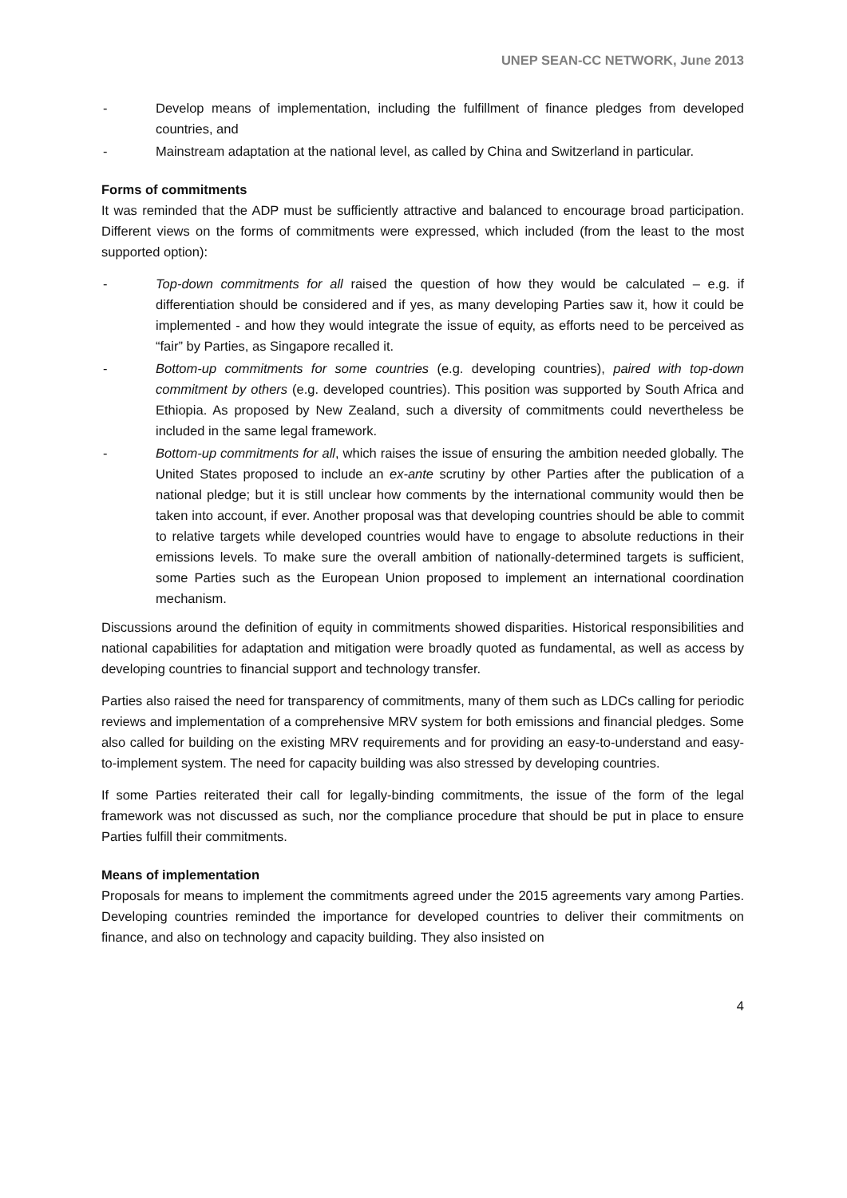UNEP SEAN-CC NETWORK, June 2013
- Develop means of implementation, including the fulfillment of finance pledges from developed countries, and
- Mainstream adaptation at the national level, as called by China and Switzerland in particular.
Forms of commitments
It was reminded that the ADP must be sufficiently attractive and balanced to encourage broad participation. Different views on the forms of commitments were expressed, which included (from the least to the most supported option):
- Top-down commitments for all raised the question of how they would be calculated – e.g. if differentiation should be considered and if yes, as many developing Parties saw it, how it could be implemented - and how they would integrate the issue of equity, as efforts need to be perceived as “fair” by Parties, as Singapore recalled it.
- Bottom-up commitments for some countries (e.g. developing countries), paired with top-down commitment by others (e.g. developed countries). This position was supported by South Africa and Ethiopia. As proposed by New Zealand, such a diversity of commitments could nevertheless be included in the same legal framework.
- Bottom-up commitments for all, which raises the issue of ensuring the ambition needed globally. The United States proposed to include an ex-ante scrutiny by other Parties after the publication of a national pledge; but it is still unclear how comments by the international community would then be taken into account, if ever. Another proposal was that developing countries should be able to commit to relative targets while developed countries would have to engage to absolute reductions in their emissions levels. To make sure the overall ambition of nationally-determined targets is sufficient, some Parties such as the European Union proposed to implement an international coordination mechanism.
Discussions around the definition of equity in commitments showed disparities. Historical responsibilities and national capabilities for adaptation and mitigation were broadly quoted as fundamental, as well as access by developing countries to financial support and technology transfer.
Parties also raised the need for transparency of commitments, many of them such as LDCs calling for periodic reviews and implementation of a comprehensive MRV system for both emissions and financial pledges. Some also called for building on the existing MRV requirements and for providing an easy-to-understand and easy-to-implement system. The need for capacity building was also stressed by developing countries.
If some Parties reiterated their call for legally-binding commitments, the issue of the form of the legal framework was not discussed as such, nor the compliance procedure that should be put in place to ensure Parties fulfill their commitments.
Means of implementation
Proposals for means to implement the commitments agreed under the 2015 agreements vary among Parties. Developing countries reminded the importance for developed countries to deliver their commitments on finance, and also on technology and capacity building. They also insisted on
4